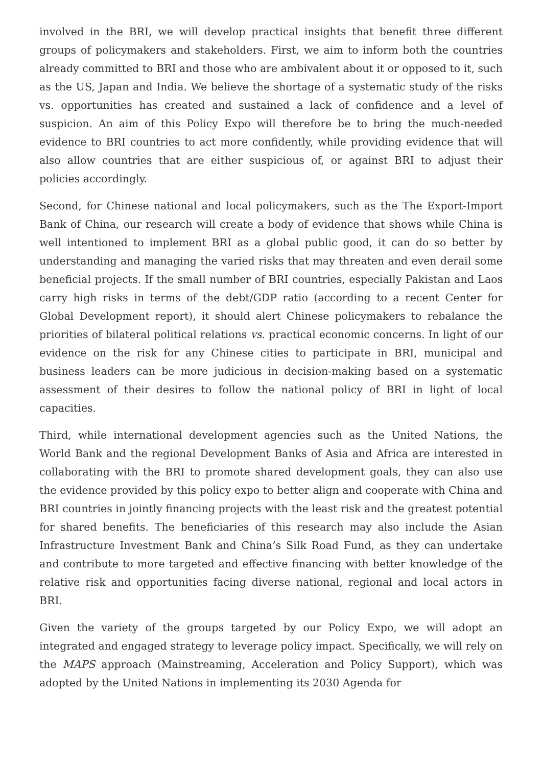involved in the BRI, we will develop practical insights that benefit three different groups of policymakers and stakeholders. First, we aim to inform both the countries already committed to BRI and those who are ambivalent about it or opposed to it, such as the US, Japan and India. We believe the shortage of a systematic study of the risks vs. opportunities has created and sustained a lack of confidence and a level of suspicion. An aim of this Policy Expo will therefore be to bring the much-needed evidence to BRI countries to act more confidently, while providing evidence that will also allow countries that are either suspicious of, or against BRI to adjust their policies accordingly.
Second, for Chinese national and local policymakers, such as the The Export-Import Bank of China, our research will create a body of evidence that shows while China is well intentioned to implement BRI as a global public good, it can do so better by understanding and managing the varied risks that may threaten and even derail some beneficial projects. If the small number of BRI countries, especially Pakistan and Laos carry high risks in terms of the debt/GDP ratio (according to a recent Center for Global Development report), it should alert Chinese policymakers to rebalance the priorities of bilateral political relations vs. practical economic concerns. In light of our evidence on the risk for any Chinese cities to participate in BRI, municipal and business leaders can be more judicious in decision-making based on a systematic assessment of their desires to follow the national policy of BRI in light of local capacities.
Third, while international development agencies such as the United Nations, the World Bank and the regional Development Banks of Asia and Africa are interested in collaborating with the BRI to promote shared development goals, they can also use the evidence provided by this policy expo to better align and cooperate with China and BRI countries in jointly financing projects with the least risk and the greatest potential for shared benefits. The beneficiaries of this research may also include the Asian Infrastructure Investment Bank and China’s Silk Road Fund, as they can undertake and contribute to more targeted and effective financing with better knowledge of the relative risk and opportunities facing diverse national, regional and local actors in BRI.
Given the variety of the groups targeted by our Policy Expo, we will adopt an integrated and engaged strategy to leverage policy impact. Specifically, we will rely on the MAPS approach (Mainstreaming, Acceleration and Policy Support), which was adopted by the United Nations in implementing its 2030 Agenda for